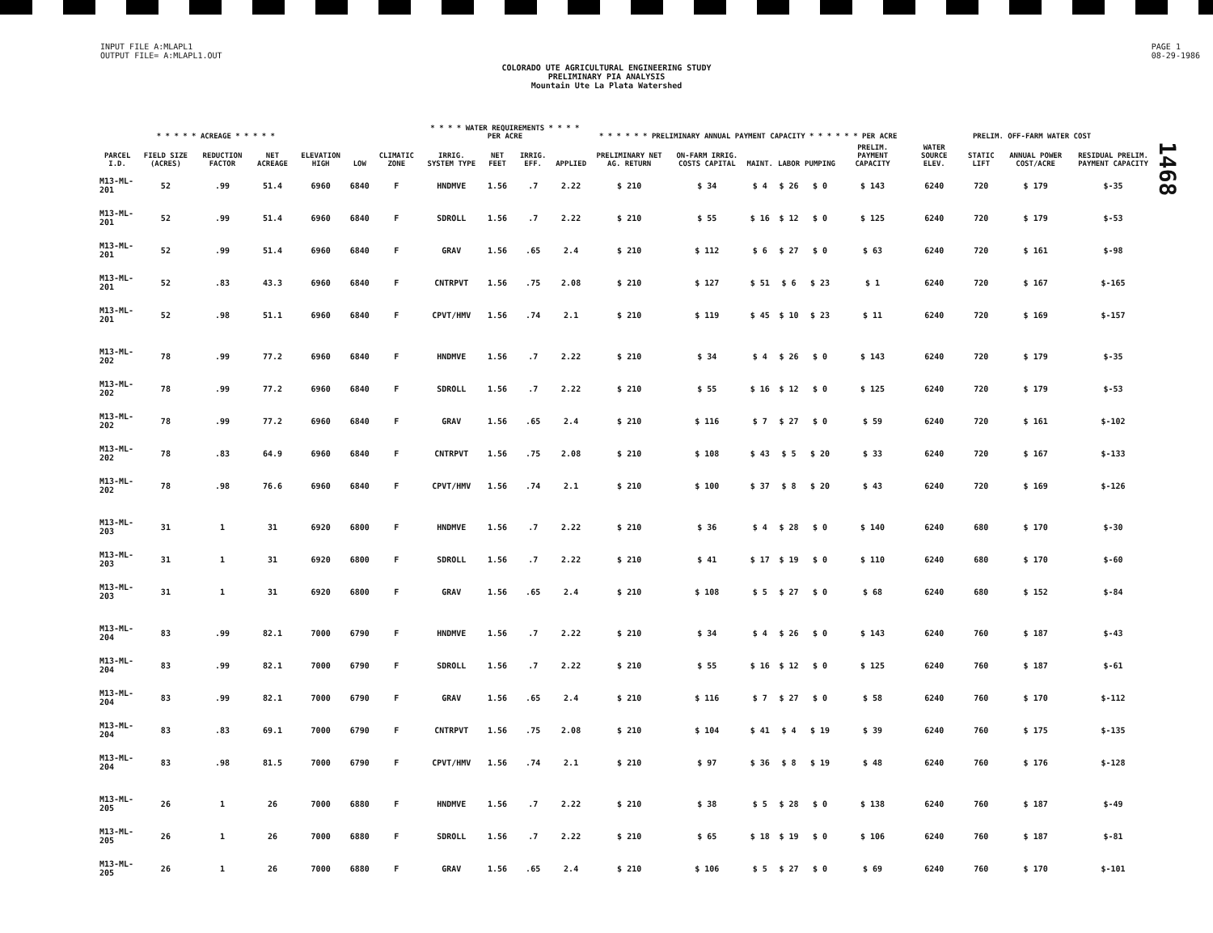INPUT FILE A:MLAPL1
OUTPUT FILE= A:MLAPL1.OUT
PAGE 1
08-29-1986
COLORADO UTE AGRICULTURAL ENGINEERING STUDY
PRELIMINARY PIA ANALYSIS
Mountain Ute La Plata Watershed
1468
| | * * * * * ACREAGE * * * * * | | | | | | * * * * WATER REQUIREMENTS * * * * PER ACRE | | | | * * * * * * PRELIMINARY ANNUAL PAYMENT CAPACITY * * * * * * PER ACRE | | | | | | PRELIM. OFF-FARM WATER COST | | | |
| --- | --- | --- | --- | --- | --- | --- | --- | --- | --- | --- | --- | --- | --- | --- | --- | --- | --- | --- | --- | --- |
| PARCEL I.D. | FIELD SIZE (ACRES) | REDUCTION FACTOR | NET ACREAGE | ELEVATION HIGH | LOW | CLIMATIC ZONE | IRRIG. SYSTEM TYPE | NET FEET | IRRIG. EFF. | APPLIED | PRELIMINARY NET AG. RETURN | ON-FARM IRRIG. COSTS CAPITAL | MAINT. | LABOR | PUMPING | PRELIM. PAYMENT CAPACITY | WATER SOURCE ELEV. | STATIC LIFT | ANNUAL POWER COST/ACRE | RESIDUAL PRELIM. PAYMENT CAPACITY |
| M13-ML-201 | 52 | .99 | 51.4 | 6960 | 6840 | F | HNDMVE | 1.56 | .7 | 2.22 | $ 210 | $ 34 | $ 4 | $ 26 | $ 0 | $ 143 | 6240 | 720 | $ 179 | $-35 |
| M13-ML-201 | 52 | .99 | 51.4 | 6960 | 6840 | F | SDROLL | 1.56 | .7 | 2.22 | $ 210 | $ 55 | $ 16 | $ 12 | $ 0 | $ 125 | 6240 | 720 | $ 179 | $-53 |
| M13-ML-201 | 52 | .99 | 51.4 | 6960 | 6840 | F | GRAV | 1.56 | .65 | 2.4 | $ 210 | $ 112 | $ 6 | $ 27 | $ 0 | $ 63 | 6240 | 720 | $ 161 | $-98 |
| M13-ML-201 | 52 | .83 | 43.3 | 6960 | 6840 | F | CNTRPVT | 1.56 | .75 | 2.08 | $ 210 | $ 127 | $ 51 | $ 6 | $ 23 | $ 1 | 6240 | 720 | $ 167 | $-165 |
| M13-ML-201 | 52 | .98 | 51.1 | 6960 | 6840 | F | CPVT/HMV | 1.56 | .74 | 2.1 | $ 210 | $ 119 | $ 45 | $ 10 | $ 23 | $ 11 | 6240 | 720 | $ 169 | $-157 |
| M13-ML-202 | 78 | .99 | 77.2 | 6960 | 6840 | F | HNDMVE | 1.56 | .7 | 2.22 | $ 210 | $ 34 | $ 4 | $ 26 | $ 0 | $ 143 | 6240 | 720 | $ 179 | $-35 |
| M13-ML-202 | 78 | .99 | 77.2 | 6960 | 6840 | F | SDROLL | 1.56 | .7 | 2.22 | $ 210 | $ 55 | $ 16 | $ 12 | $ 0 | $ 125 | 6240 | 720 | $ 179 | $-53 |
| M13-ML-202 | 78 | .99 | 77.2 | 6960 | 6840 | F | GRAV | 1.56 | .65 | 2.4 | $ 210 | $ 116 | $ 7 | $ 27 | $ 0 | $ 59 | 6240 | 720 | $ 161 | $-102 |
| M13-ML-202 | 78 | .83 | 64.9 | 6960 | 6840 | F | CNTRPVT | 1.56 | .75 | 2.08 | $ 210 | $ 108 | $ 43 | $ 5 | $ 20 | $ 33 | 6240 | 720 | $ 167 | $-133 |
| M13-ML-202 | 78 | .98 | 76.6 | 6960 | 6840 | F | CPVT/HMV | 1.56 | .74 | 2.1 | $ 210 | $ 100 | $ 37 | $ 8 | $ 20 | $ 43 | 6240 | 720 | $ 169 | $-126 |
| M13-ML-203 | 31 | 1 | 31 | 6920 | 6800 | F | HNDMVE | 1.56 | .7 | 2.22 | $ 210 | $ 36 | $ 4 | $ 28 | $ 0 | $ 140 | 6240 | 680 | $ 170 | $-30 |
| M13-ML-203 | 31 | 1 | 31 | 6920 | 6800 | F | SDROLL | 1.56 | .7 | 2.22 | $ 210 | $ 41 | $ 17 | $ 19 | $ 0 | $ 110 | 6240 | 680 | $ 170 | $-60 |
| M13-ML-203 | 31 | 1 | 31 | 6920 | 6800 | F | GRAV | 1.56 | .65 | 2.4 | $ 210 | $ 108 | $ 5 | $ 27 | $ 0 | $ 68 | 6240 | 680 | $ 152 | $-84 |
| M13-ML-204 | 83 | .99 | 82.1 | 7000 | 6790 | F | HNDMVE | 1.56 | .7 | 2.22 | $ 210 | $ 34 | $ 4 | $ 26 | $ 0 | $ 143 | 6240 | 760 | $ 187 | $-43 |
| M13-ML-204 | 83 | .99 | 82.1 | 7000 | 6790 | F | SDROLL | 1.56 | .7 | 2.22 | $ 210 | $ 55 | $ 16 | $ 12 | $ 0 | $ 125 | 6240 | 760 | $ 187 | $-61 |
| M13-ML-204 | 83 | .99 | 82.1 | 7000 | 6790 | F | GRAV | 1.56 | .65 | 2.4 | $ 210 | $ 116 | $ 7 | $ 27 | $ 0 | $ 58 | 6240 | 760 | $ 170 | $-112 |
| M13-ML-204 | 83 | .83 | 69.1 | 7000 | 6790 | F | CNTRPVT | 1.56 | .75 | 2.08 | $ 210 | $ 104 | $ 41 | $ 4 | $ 19 | $ 39 | 6240 | 760 | $ 175 | $-135 |
| M13-ML-204 | 83 | .98 | 81.5 | 7000 | 6790 | F | CPVT/HMV | 1.56 | .74 | 2.1 | $ 210 | $ 97 | $ 36 | $ 8 | $ 19 | $ 48 | 6240 | 760 | $ 176 | $-128 |
| M13-ML-205 | 26 | 1 | 26 | 7000 | 6880 | F | HNDMVE | 1.56 | .7 | 2.22 | $ 210 | $ 38 | $ 5 | $ 28 | $ 0 | $ 138 | 6240 | 760 | $ 187 | $-49 |
| M13-ML-205 | 26 | 1 | 26 | 7000 | 6880 | F | SDROLL | 1.56 | .7 | 2.22 | $ 210 | $ 65 | $ 18 | $ 19 | $ 0 | $ 106 | 6240 | 760 | $ 187 | $-81 |
| M13-ML-205 | 26 | 1 | 26 | 7000 | 6880 | F | GRAV | 1.56 | .65 | 2.4 | $ 210 | $ 106 | $ 5 | $ 27 | $ 0 | $ 69 | 6240 | 760 | $ 170 | $-101 |